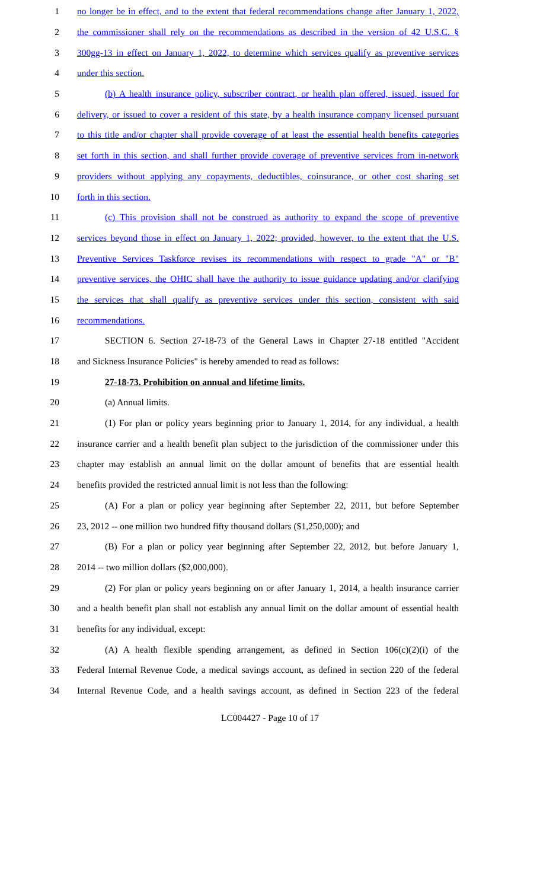1 no longer be in effect, and to the extent that federal recommendations change after January 1, 2022,
2 the commissioner shall rely on the recommendations as described in the version of 42 U.S.C. §
3 300gg-13 in effect on January 1, 2022, to determine which services qualify as preventive services
4 under this section.
5 (b) A health insurance policy, subscriber contract, or health plan offered, issued, issued for
6 delivery, or issued to cover a resident of this state, by a health insurance company licensed pursuant
7 to this title and/or chapter shall provide coverage of at least the essential health benefits categories
8 set forth in this section, and shall further provide coverage of preventive services from in-network
9 providers without applying any copayments, deductibles, coinsurance, or other cost sharing set
10 forth in this section.
11 (c) This provision shall not be construed as authority to expand the scope of preventive
12 services beyond those in effect on January 1, 2022; provided, however, to the extent that the U.S.
13 Preventive Services Taskforce revises its recommendations with respect to grade "A" or "B"
14 preventive services, the OHIC shall have the authority to issue guidance updating and/or clarifying
15 the services that shall qualify as preventive services under this section, consistent with said
16 recommendations.
17 SECTION 6. Section 27-18-73 of the General Laws in Chapter 27-18 entitled "Accident
18 and Sickness Insurance Policies" is hereby amended to read as follows:
19 27-18-73. Prohibition on annual and lifetime limits.
20 (a) Annual limits.
21 (1) For plan or policy years beginning prior to January 1, 2014, for any individual, a health
22 insurance carrier and a health benefit plan subject to the jurisdiction of the commissioner under this
23 chapter may establish an annual limit on the dollar amount of benefits that are essential health
24 benefits provided the restricted annual limit is not less than the following:
25 (A) For a plan or policy year beginning after September 22, 2011, but before September
26 23, 2012 -- one million two hundred fifty thousand dollars ($1,250,000); and
27 (B) For a plan or policy year beginning after September 22, 2012, but before January 1,
28 2014 -- two million dollars ($2,000,000).
29 (2) For plan or policy years beginning on or after January 1, 2014, a health insurance carrier
30 and a health benefit plan shall not establish any annual limit on the dollar amount of essential health
31 benefits for any individual, except:
32 (A) A health flexible spending arrangement, as defined in Section 106(c)(2)(i) of the
33 Federal Internal Revenue Code, a medical savings account, as defined in section 220 of the federal
34 Internal Revenue Code, and a health savings account, as defined in Section 223 of the federal
LC004427 - Page 10 of 17